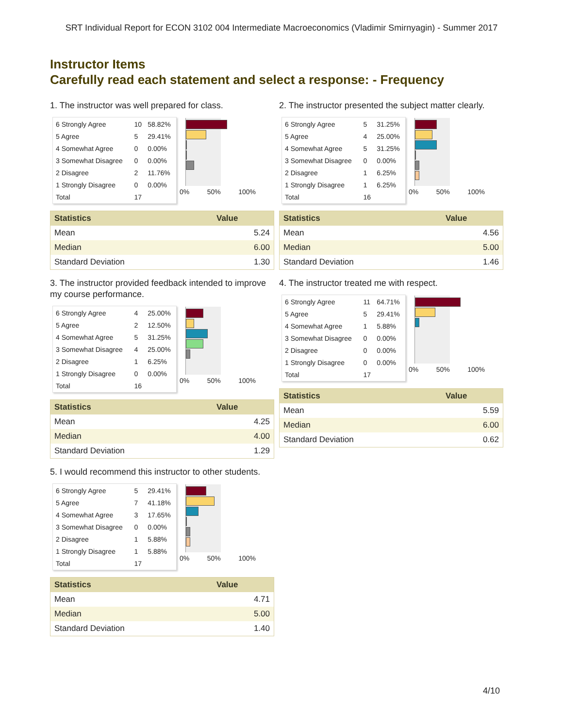SRT Individual Report for ECON 3102 004 Intermediate Macroeconomics (Vladimir Smirnyagin) - Summer 2017
Instructor Items
Carefully read each statement and select a response: - Frequency
1. The instructor was well prepared for class.
| 6 Strongly Agree | 10 | 58.82% |
| 5 Agree | 5 | 29.41% |
| 4 Somewhat Agree | 0 | 0.00% |
| 3 Somewhat Disagree | 0 | 0.00% |
| 2 Disagree | 2 | 11.76% |
| 1 Strongly Disagree | 0 | 0.00% |
| Total | 17 | |
0% 50% 100%
| Statistics | Value |
| --- | --- |
| Mean | 5.24 |
| Median | 6.00 |
| Standard Deviation | 1.30 |
2. The instructor presented the subject matter clearly.
| 6 Strongly Agree | 5 | 31.25% |
| 5 Agree | 4 | 25.00% |
| 4 Somewhat Agree | 5 | 31.25% |
| 3 Somewhat Disagree | 0 | 0.00% |
| 2 Disagree | 1 | 6.25% |
| 1 Strongly Disagree | 1 | 6.25% |
| Total | 16 | |
0% 50% 100%
| Statistics | Value |
| --- | --- |
| Mean | 4.56 |
| Median | 5.00 |
| Standard Deviation | 1.46 |
3. The instructor provided feedback intended to improve my course performance.
| 6 Strongly Agree | 4 | 25.00% |
| 5 Agree | 2 | 12.50% |
| 4 Somewhat Agree | 5 | 31.25% |
| 3 Somewhat Disagree | 4 | 25.00% |
| 2 Disagree | 1 | 6.25% |
| 1 Strongly Disagree | 0 | 0.00% |
| Total | 16 | |
0% 50% 100%
| Statistics | Value |
| --- | --- |
| Mean | 4.25 |
| Median | 4.00 |
| Standard Deviation | 1.29 |
4. The instructor treated me with respect.
| 6 Strongly Agree | 11 | 64.71% |
| 5 Agree | 5 | 29.41% |
| 4 Somewhat Agree | 1 | 5.88% |
| 3 Somewhat Disagree | 0 | 0.00% |
| 2 Disagree | 0 | 0.00% |
| 1 Strongly Disagree | 0 | 0.00% |
| Total | 17 | |
0% 50% 100%
| Statistics | Value |
| --- | --- |
| Mean | 5.59 |
| Median | 6.00 |
| Standard Deviation | 0.62 |
5. I would recommend this instructor to other students.
| 6 Strongly Agree | 5 | 29.41% |
| 5 Agree | 7 | 41.18% |
| 4 Somewhat Agree | 3 | 17.65% |
| 3 Somewhat Disagree | 0 | 0.00% |
| 2 Disagree | 1 | 5.88% |
| 1 Strongly Disagree | 1 | 5.88% |
| Total | 17 | |
0% 50% 100%
| Statistics | Value |
| --- | --- |
| Mean | 4.71 |
| Median | 5.00 |
| Standard Deviation | 1.40 |
4/10